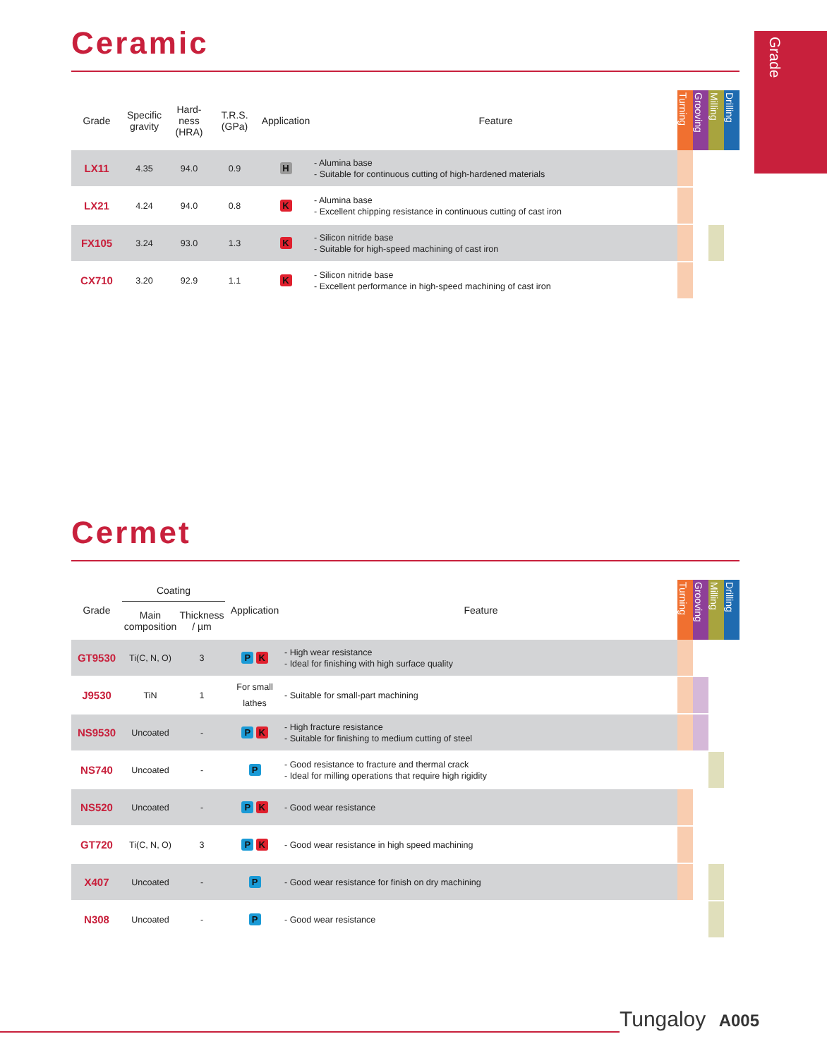Grade
Ceramic
| Grade | Specific gravity | Hard- ness (HRA) | T.R.S. (GPa) | Application | Feature | Turning | Grooving | Milling | Drilling |
| --- | --- | --- | --- | --- | --- | --- | --- | --- | --- |
| LX11 | 4.35 | 94.0 | 0.9 | H | - Alumina base - Suitable for continuous cutting of high-hardened materials | | | | |
| LX21 | 4.24 | 94.0 | 0.8 | K | - Alumina base - Excellent chipping resistance in continuous cutting of cast iron | | | | |
| FX105 | 3.24 | 93.0 | 1.3 | K | - Silicon nitride base - Suitable for high-speed machining of cast iron | | | | |
| CX710 | 3.20 | 92.9 | 1.1 | K | - Silicon nitride base - Excellent performance in high-speed machining of cast iron | | | | |
Cermet
| Grade | Coating | | Application | Feature | Turning | Grooving | Milling | Drilling |
| --- | --- | --- | --- | --- | --- | --- | --- | --- |
| | Main composition | Thickness / µm | | | | | | |
| GT9530 | Ti(C, N, O) | 3 | P K | - High wear resistance - Ideal for finishing with high surface quality | | | | |
| J9530 | TiN | 1 | For small lathes | - Suitable for small-part machining | | | | |
| NS9530 | Uncoated | - | P K | - High fracture resistance - Suitable for finishing to medium cutting of steel | | | | |
| NS740 | Uncoated | - | P | - Good resistance to fracture and thermal crack - Ideal for milling operations that require high rigidity | | | | |
| NS520 | Uncoated | - | P K | - Good wear resistance | | | | |
| GT720 | Ti(C, N, O) | 3 | P K | - Good wear resistance in high speed machining | | | | |
| X407 | Uncoated | - | P | - Good wear resistance for finish on dry machining | | | | |
| N308 | Uncoated | - | P | - Good wear resistance | | | | |
Tungaloy A005